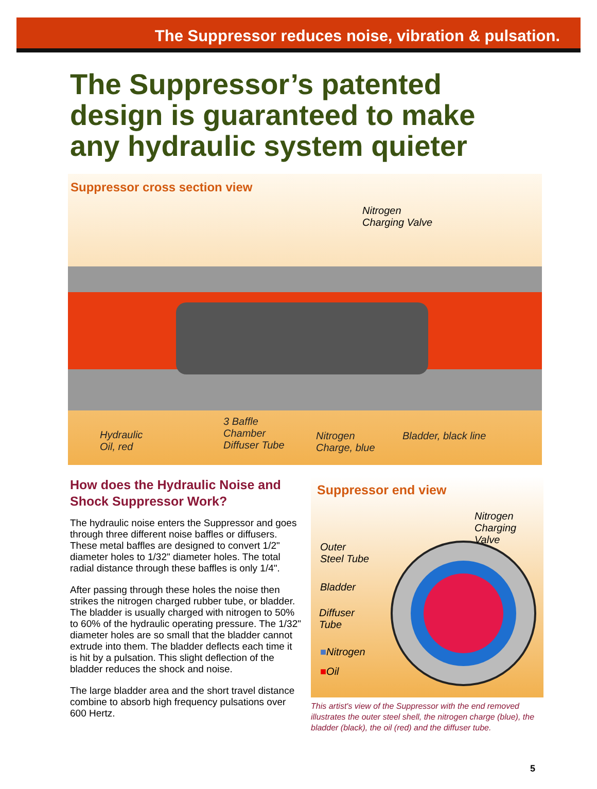The Suppressor reduces noise, vibration & pulsation.
The Suppressor’s patented design is guaranteed to make any hydraulic system quieter
Suppressor cross section view
Nitrogen
Charging Valve
Hydraulic
Oil, red
3 Baffle
Chamber
Diffuser Tube
Nitrogen
Charge, blue
Bladder, black line
How does the Hydraulic Noise and Shock Suppressor Work?
The hydraulic noise enters the Suppressor and goes through three different noise baffles or diffusers. These metal baffles are designed to convert 1/2" diameter holes to 1/32" diameter holes. The total radial distance through these baffles is only 1/4".
After passing through these holes the noise then strikes the nitrogen charged rubber tube, or bladder. The bladder is usually charged with nitrogen to 50% to 60% of the hydraulic operating pressure. The 1/32" diameter holes are so small that the bladder cannot extrude into them. The bladder deflects each time it is hit by a pulsation. This slight deflection of the bladder reduces the shock and noise.
The large bladder area and the short travel distance combine to absorb high frequency pulsations over 600 Hertz.
Suppressor end view
Nitrogen
Charging Valve
Outer
Steel Tube
Bladder
Diffuser
Tube
■Nitrogen
■Oil
This artist's view of the Suppressor with the end removed illustrates the outer steel shell, the nitrogen charge (blue), the bladder (black), the oil (red) and the diffuser tube.
5